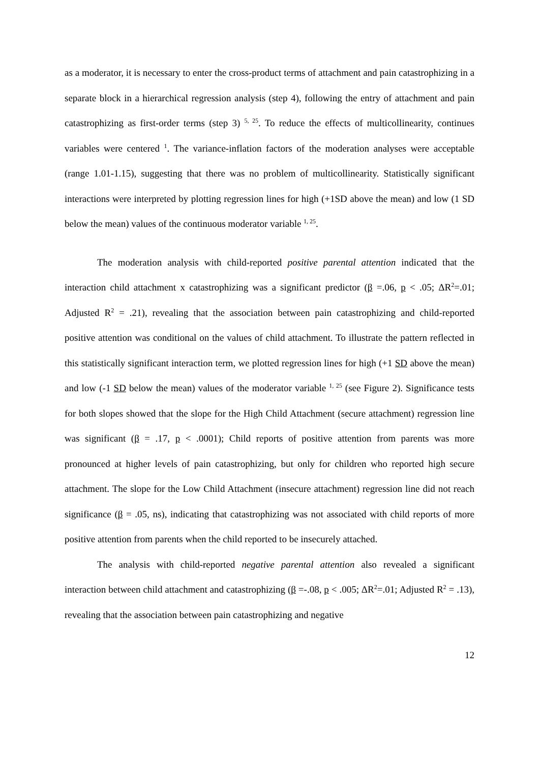as a moderator, it is necessary to enter the cross-product terms of attachment and pain catastrophizing in a separate block in a hierarchical regression analysis (step 4), following the entry of attachment and pain catastrophizing as first-order terms (step 3) <sup>5, 25</sup>. To reduce the effects of multicollinearity, continues variables were centered <sup>1</sup>. The variance-inflation factors of the moderation analyses were acceptable (range 1.01-1.15), suggesting that there was no problem of multicollinearity. Statistically significant interactions were interpreted by plotting regression lines for high (+1SD above the mean) and low (1 SD below the mean) values of the continuous moderator variable <sup>1, 25</sup>.
The moderation analysis with child-reported positive parental attention indicated that the interaction child attachment x catastrophizing was a significant predictor (β =.06, p < .05; ΔR<sup>2</sup>=.01; Adjusted R<sup>2</sup> = .21), revealing that the association between pain catastrophizing and child-reported positive attention was conditional on the values of child attachment. To illustrate the pattern reflected in this statistically significant interaction term, we plotted regression lines for high (+1 SD above the mean) and low (-1 SD below the mean) values of the moderator variable <sup>1, 25</sup> (see Figure 2). Significance tests for both slopes showed that the slope for the High Child Attachment (secure attachment) regression line was significant (β = .17, p < .0001); Child reports of positive attention from parents was more pronounced at higher levels of pain catastrophizing, but only for children who reported high secure attachment. The slope for the Low Child Attachment (insecure attachment) regression line did not reach significance (β = .05, ns), indicating that catastrophizing was not associated with child reports of more positive attention from parents when the child reported to be insecurely attached.
The analysis with child-reported negative parental attention also revealed a significant interaction between child attachment and catastrophizing (β =-.08, p < .005; ΔR<sup>2</sup>=.01; Adjusted R<sup>2</sup> = .13), revealing that the association between pain catastrophizing and negative
12